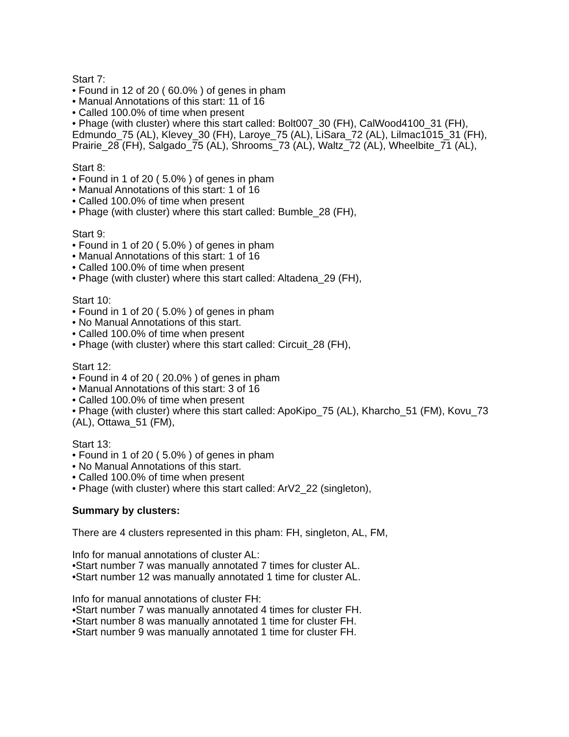Start 7:
• Found in 12 of 20 ( 60.0% ) of genes in pham
• Manual Annotations of this start: 11 of 16
• Called 100.0% of time when present
• Phage (with cluster) where this start called: Bolt007_30 (FH), CalWood4100_31 (FH), Edmundo_75 (AL), Klevey_30 (FH), Laroye_75 (AL), LiSara_72 (AL), Lilmac1015_31 (FH), Prairie_28 (FH), Salgado_75 (AL), Shrooms_73 (AL), Waltz_72 (AL), Wheelbite_71 (AL),
Start 8:
• Found in 1 of 20 ( 5.0% ) of genes in pham
• Manual Annotations of this start: 1 of 16
• Called 100.0% of time when present
• Phage (with cluster) where this start called: Bumble_28 (FH),
Start 9:
• Found in 1 of 20 ( 5.0% ) of genes in pham
• Manual Annotations of this start: 1 of 16
• Called 100.0% of time when present
• Phage (with cluster) where this start called: Altadena_29 (FH),
Start 10:
• Found in 1 of 20 ( 5.0% ) of genes in pham
• No Manual Annotations of this start.
• Called 100.0% of time when present
• Phage (with cluster) where this start called: Circuit_28 (FH),
Start 12:
• Found in 4 of 20 ( 20.0% ) of genes in pham
• Manual Annotations of this start: 3 of 16
• Called 100.0% of time when present
• Phage (with cluster) where this start called: ApoKipo_75 (AL), Kharcho_51 (FM), Kovu_73 (AL), Ottawa_51 (FM),
Start 13:
• Found in 1 of 20 ( 5.0% ) of genes in pham
• No Manual Annotations of this start.
• Called 100.0% of time when present
• Phage (with cluster) where this start called: ArV2_22 (singleton),
Summary by clusters:
There are 4 clusters represented in this pham: FH, singleton, AL, FM,
Info for manual annotations of cluster AL:
•Start number 7 was manually annotated 7 times for cluster AL.
•Start number 12 was manually annotated 1 time for cluster AL.
Info for manual annotations of cluster FH:
•Start number 7 was manually annotated 4 times for cluster FH.
•Start number 8 was manually annotated 1 time for cluster FH.
•Start number 9 was manually annotated 1 time for cluster FH.